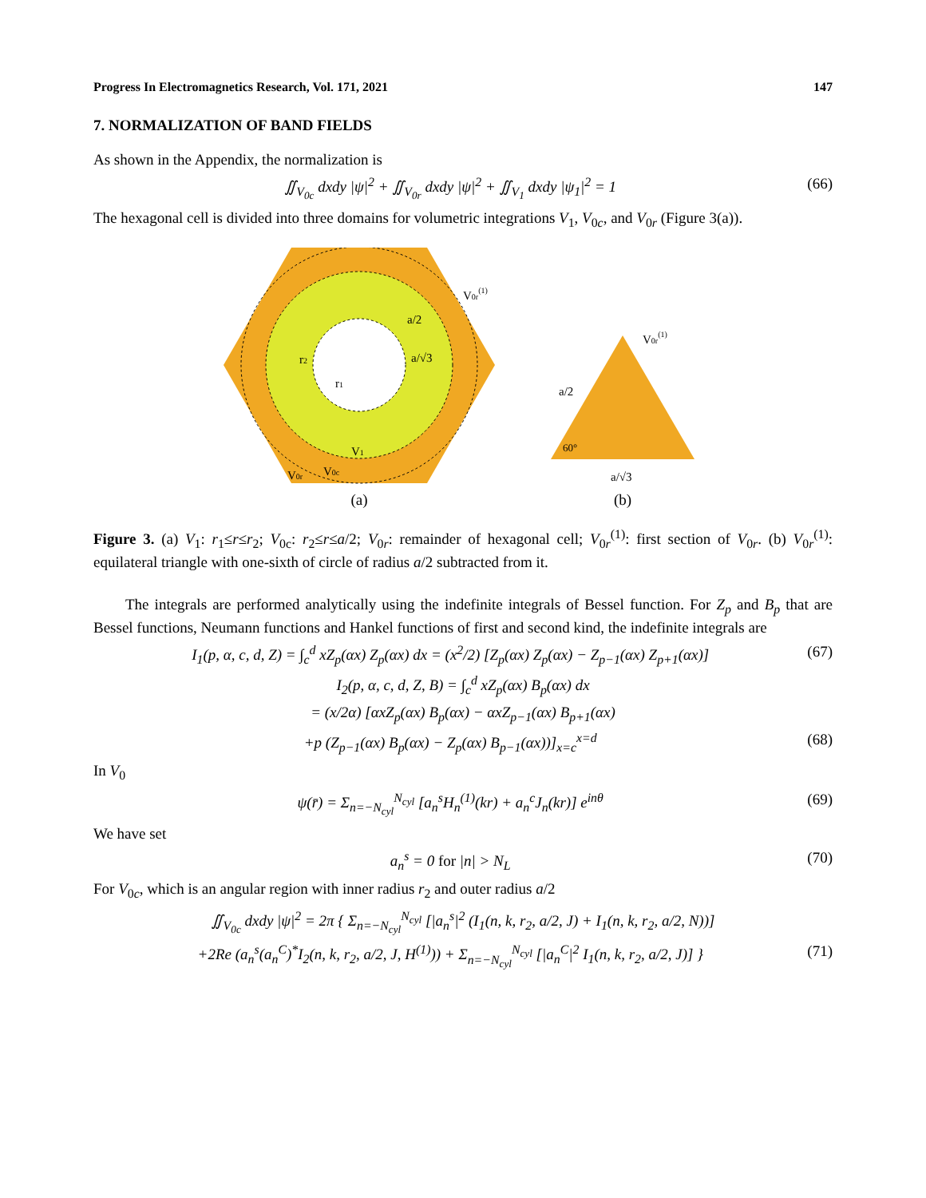Progress In Electromagnetics Research, Vol. 171, 2021 147
7. NORMALIZATION OF BAND FIELDS
As shown in the Appendix, the normalization is
∬<sub>V<sub>0c</sub></sub> dxdy |ψ|<sup>2</sup> + ∬<sub>V<sub>0r</sub></sub> dxdy |ψ|<sup>2</sup> + ∬<sub>V<sub>1</sub></sub> dxdy |ψ<sub>1</sub>|<sup>2</sup> = 1 (66)
The hexagonal cell is divided into three domains for volumetric integrations V<sub>1</sub>, V<sub>0c</sub>, and V<sub>0r</sub> (Figure 3(a)).
r2
r1
a/2
a/√3
V0r(1)
V1
V0c
V0r
(a)
a/2
V0r(1)
60°
a/√3
(b)
Figure 3. (a) V<sub>1</sub>: r<sub>1</sub>≤r≤r<sub>2</sub>; V<sub>0c</sub>: r<sub>2</sub>≤r≤a/2; V<sub>0r</sub>: remainder of hexagonal cell; V<sub>0r</sub><sup>(1)</sup>: first section of V<sub>0r</sub>. (b) V<sub>0r</sub><sup>(1)</sup>: equilateral triangle with one-sixth of circle of radius a/2 subtracted from it.
The integrals are performed analytically using the indefinite integrals of Bessel function. For Z<sub>p</sub> and B<sub>p</sub> that are Bessel functions, Neumann functions and Hankel functions of first and second kind, the indefinite integrals are
I<sub>1</sub>(p, α, c, d, Z) = ∫<sub>c</sub><sup>d</sup> xZ<sub>p</sub>(αx) Z<sub>p</sub>(αx) dx = (x<sup>2</sup>/2) [Z<sub>p</sub>(αx) Z<sub>p</sub>(αx) − Z<sub>p−1</sub>(αx) Z<sub>p+1</sub>(αx)] (67)
I<sub>2</sub>(p, α, c, d, Z, B) = ∫<sub>c</sub><sup>d</sup> xZ<sub>p</sub>(αx) B<sub>p</sub>(αx) dx
= (x/2α) [αxZ<sub>p</sub>(αx) B<sub>p</sub>(αx) − αxZ<sub>p−1</sub>(αx) B<sub>p+1</sub>(αx)
+p (Z<sub>p−1</sub>(αx) B<sub>p</sub>(αx) − Z<sub>p</sub>(αx) B<sub>p−1</sub>(αx))]<sub>x=c</sub><sup>x=d</sup> (68)
In V<sub>0</sub>
ψ(r̄) = Σ<sub>n=−N<sub>cyl</sub></sub><sup>N<sub>cyl</sub></sup> [a<sub>n</sub><sup>s</sup>H<sub>n</sub><sup>(1)</sup>(kr) + a<sub>n</sub><sup>c</sup>J<sub>n</sub>(kr)] e<sup>inθ</sup> (69)
We have set
a<sub>n</sub><sup>s</sup> = 0 for |n| > N<sub>L</sub> (70)
For V<sub>0c</sub>, which is an angular region with inner radius r<sub>2</sub> and outer radius a/2
∬<sub>V<sub>0c</sub></sub> dxdy |ψ|<sup>2</sup> = 2π { Σ<sub>n=−N<sub>cyl</sub></sub><sup>N<sub>cyl</sub></sup> [|a<sub>n</sub><sup>s</sup>|<sup>2</sup> (I<sub>1</sub>(n, k, r<sub>2</sub>, a/2, J) + I<sub>1</sub>(n, k, r<sub>2</sub>, a/2, N))]
+2Re (a<sub>n</sub><sup>s</sup>(a<sub>n</sub><sup>C</sup>)<sup>*</sup>I<sub>2</sub>(n, k, r<sub>2</sub>, a/2, J, H<sup>(1)</sup>)) + Σ<sub>n=−N<sub>cyl</sub></sub><sup>N<sub>cyl</sub></sup> [|a<sub>n</sub><sup>C</sup>|<sup>2</sup> I<sub>1</sub>(n, k, r<sub>2</sub>, a/2, J)] } (71)